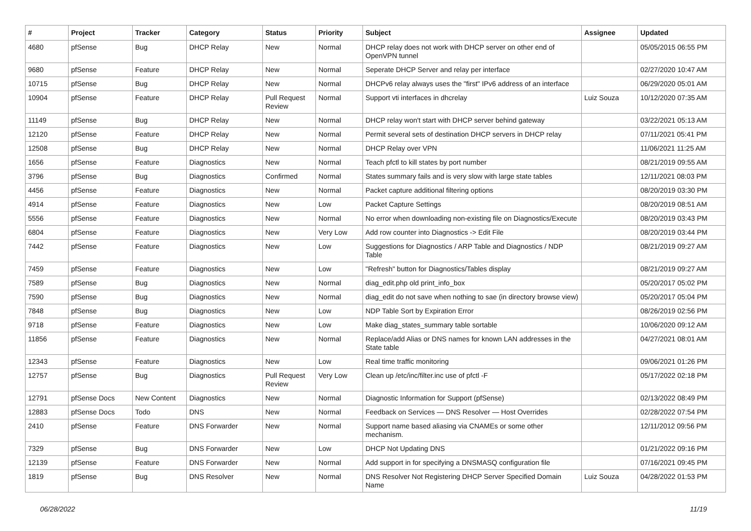| # | Project | Tracker | Category | Status | Priority | Subject | Assignee | Updated |
| --- | --- | --- | --- | --- | --- | --- | --- | --- |
| 4680 | pfSense | Bug | DHCP Relay | New | Normal | DHCP relay does not work with DHCP server on other end of OpenVPN tunnel | | 05/05/2015 06:55 PM |
| 9680 | pfSense | Feature | DHCP Relay | New | Normal | Seperate DHCP Server and relay per interface | | 02/27/2020 10:47 AM |
| 10715 | pfSense | Bug | DHCP Relay | New | Normal | DHCPv6 relay always uses the "first" IPv6 address of an interface | | 06/29/2020 05:01 AM |
| 10904 | pfSense | Feature | DHCP Relay | Pull Request Review | Normal | Support vti interfaces in dhcrelay | Luiz Souza | 10/12/2020 07:35 AM |
| 11149 | pfSense | Bug | DHCP Relay | New | Normal | DHCP relay won't start with DHCP server behind gateway | | 03/22/2021 05:13 AM |
| 12120 | pfSense | Feature | DHCP Relay | New | Normal | Permit several sets of destination DHCP servers in DHCP relay | | 07/11/2021 05:41 PM |
| 12508 | pfSense | Bug | DHCP Relay | New | Normal | DHCP Relay over VPN | | 11/06/2021 11:25 AM |
| 1656 | pfSense | Feature | Diagnostics | New | Normal | Teach pfctl to kill states by port number | | 08/21/2019 09:55 AM |
| 3796 | pfSense | Bug | Diagnostics | Confirmed | Normal | States summary fails and is very slow with large state tables | | 12/11/2021 08:03 PM |
| 4456 | pfSense | Feature | Diagnostics | New | Normal | Packet capture additional filtering options | | 08/20/2019 03:30 PM |
| 4914 | pfSense | Feature | Diagnostics | New | Low | Packet Capture Settings | | 08/20/2019 08:51 AM |
| 5556 | pfSense | Feature | Diagnostics | New | Normal | No error when downloading non-existing file on Diagnostics/Execute | | 08/20/2019 03:43 PM |
| 6804 | pfSense | Feature | Diagnostics | New | Very Low | Add row counter into Diagnostics -> Edit File | | 08/20/2019 03:44 PM |
| 7442 | pfSense | Feature | Diagnostics | New | Low | Suggestions for Diagnostics / ARP Table and Diagnostics / NDP Table | | 08/21/2019 09:27 AM |
| 7459 | pfSense | Feature | Diagnostics | New | Low | "Refresh" button for Diagnostics/Tables display | | 08/21/2019 09:27 AM |
| 7589 | pfSense | Bug | Diagnostics | New | Normal | diag_edit.php old print_info_box | | 05/20/2017 05:02 PM |
| 7590 | pfSense | Bug | Diagnostics | New | Normal | diag_edit do not save when nothing to sae (in directory browse view) | | 05/20/2017 05:04 PM |
| 7848 | pfSense | Bug | Diagnostics | New | Low | NDP Table Sort by Expiration Error | | 08/26/2019 02:56 PM |
| 9718 | pfSense | Feature | Diagnostics | New | Low | Make diag_states_summary table sortable | | 10/06/2020 09:12 AM |
| 11856 | pfSense | Feature | Diagnostics | New | Normal | Replace/add Alias or DNS names for known LAN addresses in the State table | | 04/27/2021 08:01 AM |
| 12343 | pfSense | Feature | Diagnostics | New | Low | Real time traffic monitoring | | 09/06/2021 01:26 PM |
| 12757 | pfSense | Bug | Diagnostics | Pull Request Review | Very Low | Clean up /etc/inc/filter.inc use of pfctl -F | | 05/17/2022 02:18 PM |
| 12791 | pfSense Docs | New Content | Diagnostics | New | Normal | Diagnostic Information for Support (pfSense) | | 02/13/2022 08:49 PM |
| 12883 | pfSense Docs | Todo | DNS | New | Normal | Feedback on Services — DNS Resolver — Host Overrides | | 02/28/2022 07:54 PM |
| 2410 | pfSense | Feature | DNS Forwarder | New | Normal | Support name based aliasing via CNAMEs or some other mechanism. | | 12/11/2012 09:56 PM |
| 7329 | pfSense | Bug | DNS Forwarder | New | Low | DHCP Not Updating DNS | | 01/21/2022 09:16 PM |
| 12139 | pfSense | Feature | DNS Forwarder | New | Normal | Add support in for specifying a DNSMASQ configuration file | | 07/16/2021 09:45 PM |
| 1819 | pfSense | Bug | DNS Resolver | New | Normal | DNS Resolver Not Registering DHCP Server Specified Domain Name | Luiz Souza | 04/28/2022 01:53 PM |
06/28/2022 11/19